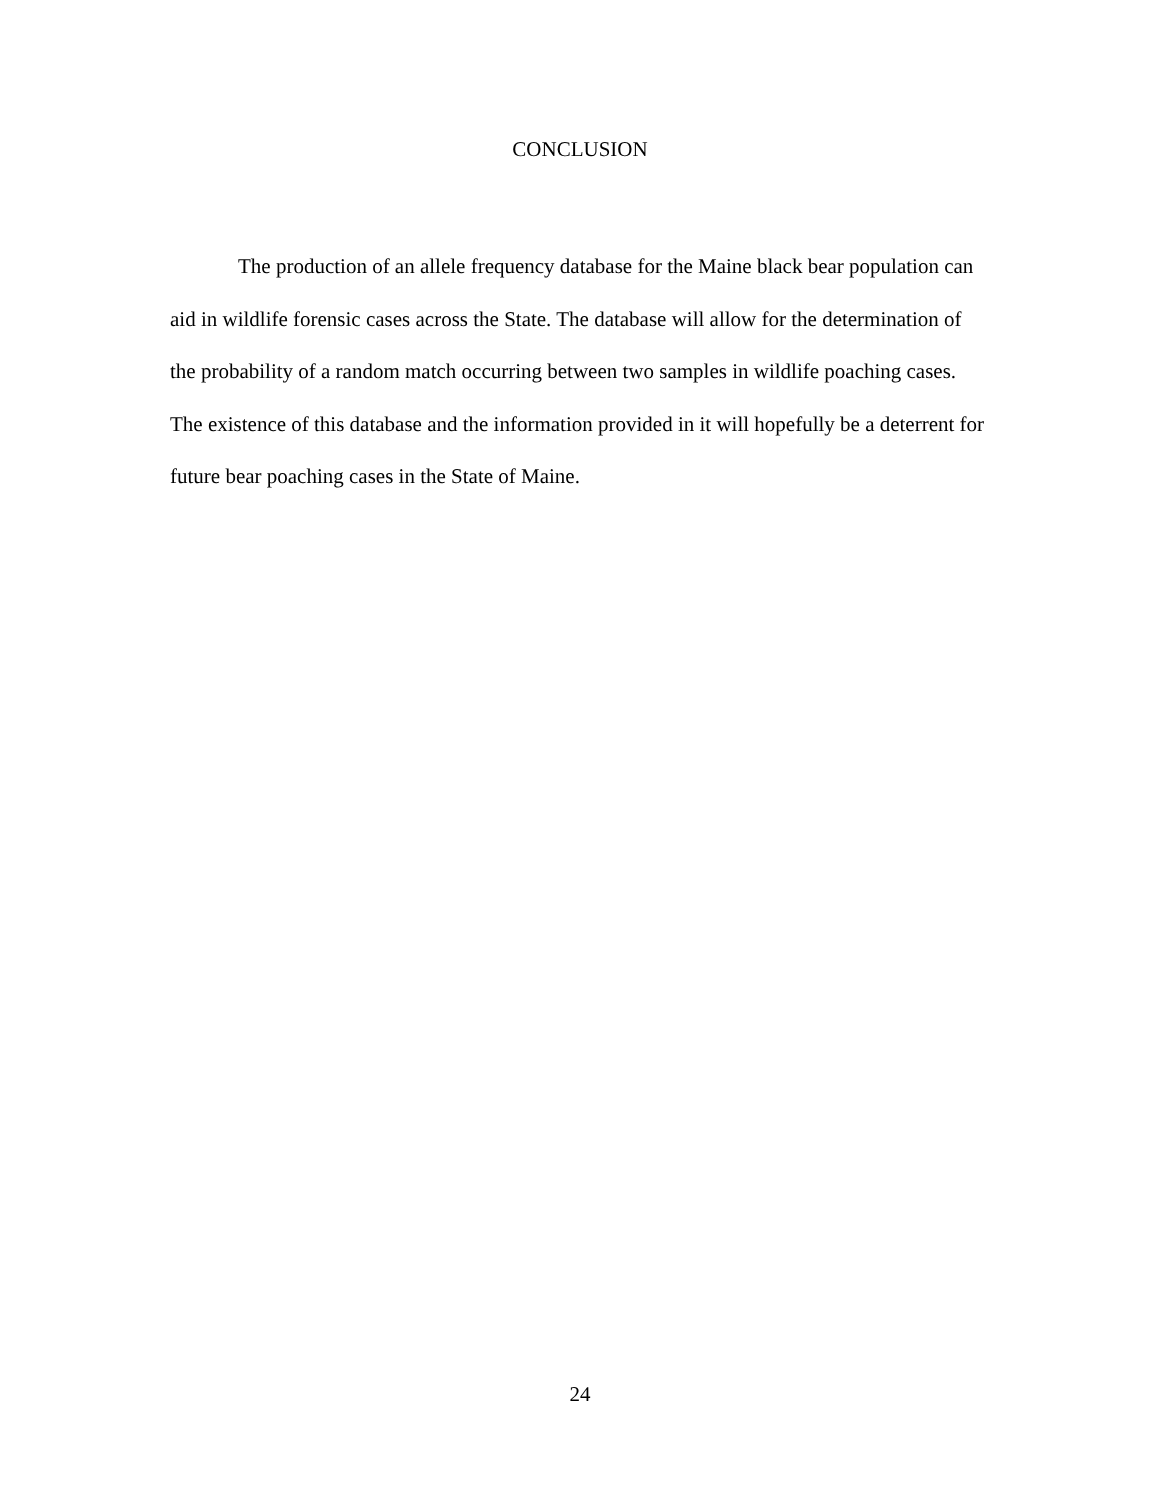CONCLUSION
The production of an allele frequency database for the Maine black bear population can aid in wildlife forensic cases across the State. The database will allow for the determination of the probability of a random match occurring between two samples in wildlife poaching cases. The existence of this database and the information provided in it will hopefully be a deterrent for future bear poaching cases in the State of Maine.
24